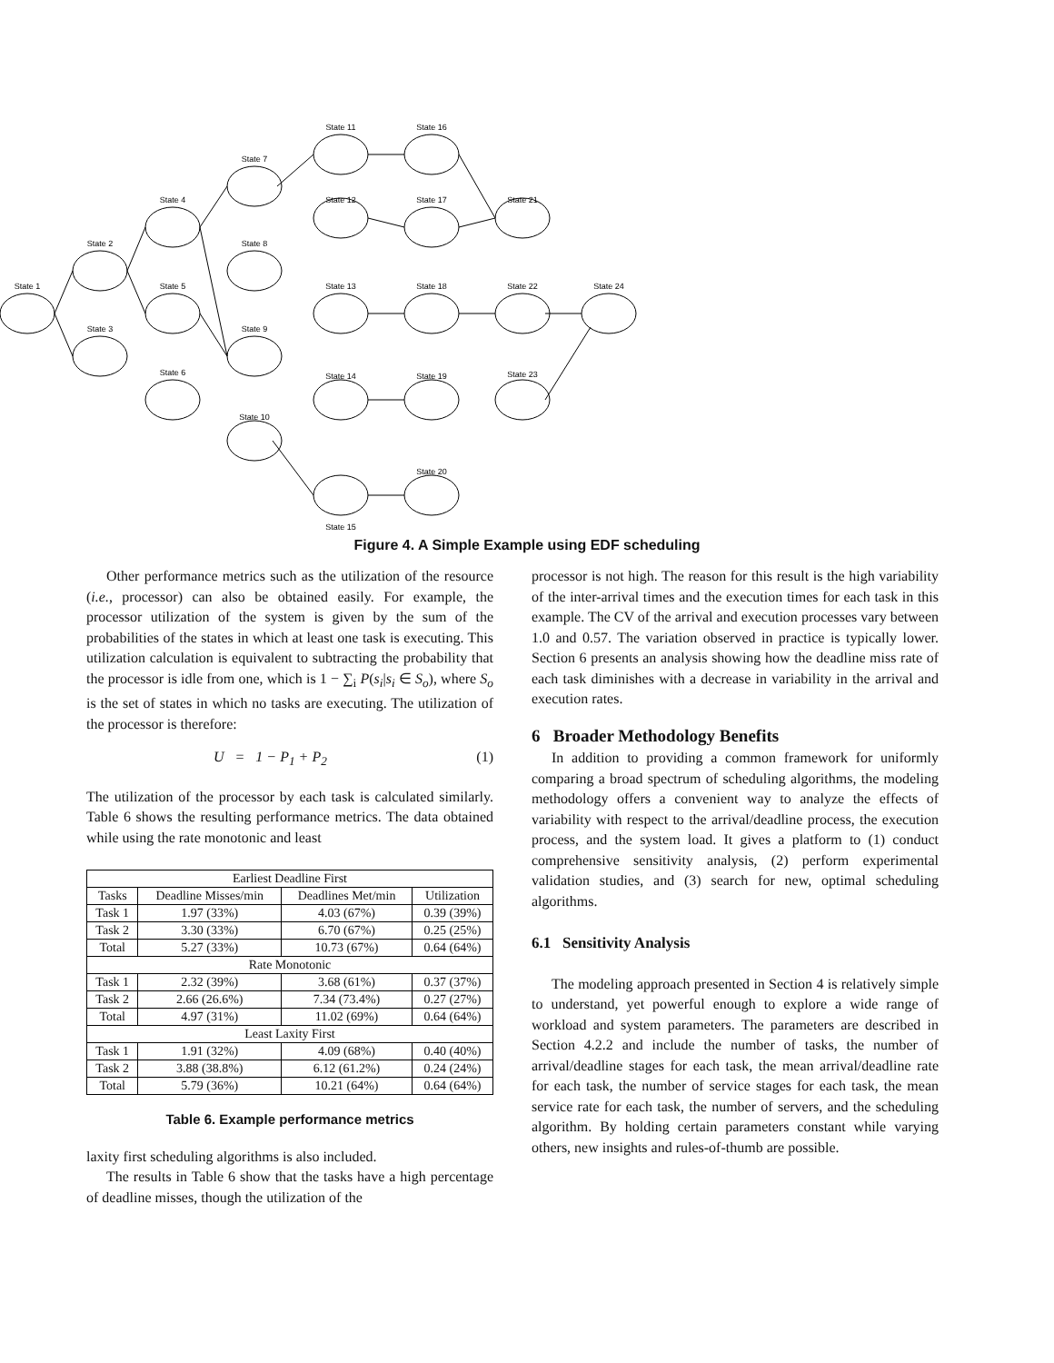State 1
State 2
State 3
State 4
State 5
State 6
State 7
State 8
State 9
State 10
State 11
State 12
State 13
State 14
State 15
State 16
State 17
State 18
State 19
State 20
State 21
State 22
State 23
State 24
Figure 4. A Simple Example using EDF scheduling
Other performance metrics such as the utilization of the resource (i.e., processor) can also be obtained easily. For example, the processor utilization of the system is given by the sum of the probabilities of the states in which at least one task is executing. This utilization calculation is equivalent to subtracting the probability that the processor is idle from one, which is 1 − ∑<sub>i</sub> P(s<sub>i</sub>|s<sub>i</sub> ∈ S<sub>o</sub>), where S<sub>o</sub> is the set of states in which no tasks are executing. The utilization of the processor is therefore:
U = 1 − P<sub>1</sub> + P<sub>2</sub> (1)
The utilization of the processor by each task is calculated similarly. Table 6 shows the resulting performance metrics. The data obtained while using the rate monotonic and least
| Earliest Deadline First | | | |
| --- | --- | --- | --- |
| Tasks | Deadline Misses/min | Deadlines Met/min | Utilization |
| Task 1 | 1.97 (33%) | 4.03 (67%) | 0.39 (39%) |
| Task 2 | 3.30 (33%) | 6.70 (67%) | 0.25 (25%) |
| Total | 5.27 (33%) | 10.73 (67%) | 0.64 (64%) |
| Rate Monotonic | | | |
| Task 1 | 2.32 (39%) | 3.68 (61%) | 0.37 (37%) |
| Task 2 | 2.66 (26.6%) | 7.34 (73.4%) | 0.27 (27%) |
| Total | 4.97 (31%) | 11.02 (69%) | 0.64 (64%) |
| Least Laxity First | | | |
| Task 1 | 1.91 (32%) | 4.09 (68%) | 0.40 (40%) |
| Task 2 | 3.88 (38.8%) | 6.12 (61.2%) | 0.24 (24%) |
| Total | 5.79 (36%) | 10.21 (64%) | 0.64 (64%) |
Table 6. Example performance metrics
laxity first scheduling algorithms is also included.
The results in Table 6 show that the tasks have a high percentage of deadline misses, though the utilization of the
processor is not high. The reason for this result is the high variability of the inter-arrival times and the execution times for each task in this example. The CV of the arrival and execution processes vary between 1.0 and 0.57. The variation observed in practice is typically lower. Section 6 presents an analysis showing how the deadline miss rate of each task diminishes with a decrease in variability in the arrival and execution rates.
6 Broader Methodology Benefits
In addition to providing a common framework for uniformly comparing a broad spectrum of scheduling algorithms, the modeling methodology offers a convenient way to analyze the effects of variability with respect to the arrival/deadline process, the execution process, and the system load. It gives a platform to (1) conduct comprehensive sensitivity analysis, (2) perform experimental validation studies, and (3) search for new, optimal scheduling algorithms.
6.1 Sensitivity Analysis
The modeling approach presented in Section 4 is relatively simple to understand, yet powerful enough to explore a wide range of workload and system parameters. The parameters are described in Section 4.2.2 and include the number of tasks, the number of arrival/deadline stages for each task, the mean arrival/deadline rate for each task, the number of service stages for each task, the mean service rate for each task, the number of servers, and the scheduling algorithm. By holding certain parameters constant while varying others, new insights and rules-of-thumb are possible.